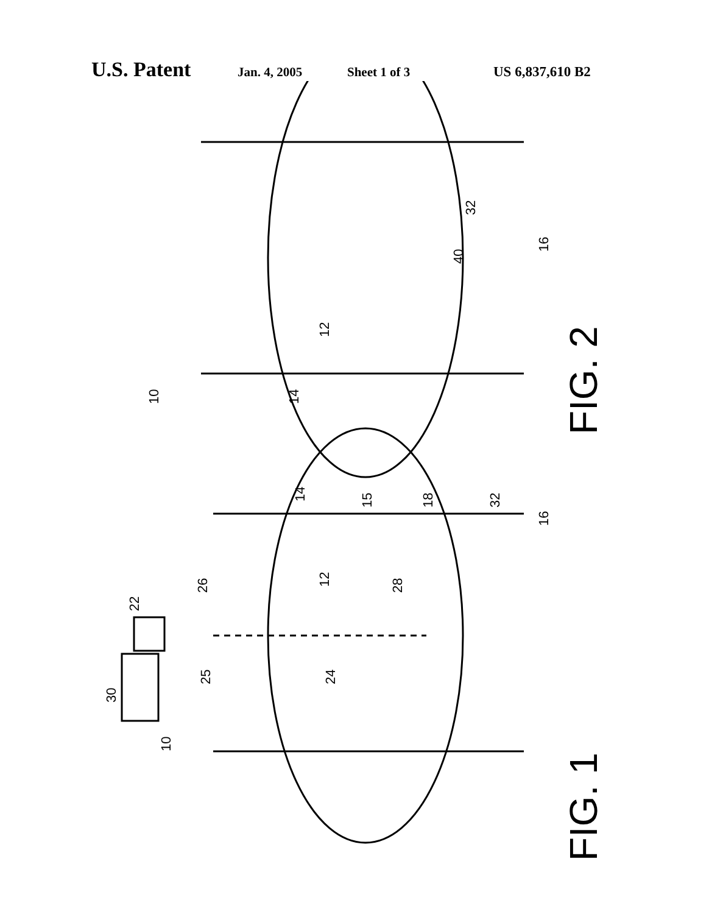U.S. Patent Jan. 4, 2005 Sheet 1 of 3 US 6,837,610 B2
12
32
40
16
10
14
FIG. 2
10
30
22
26
25
24
12
28
14
15
18
32
16
FIG. 1